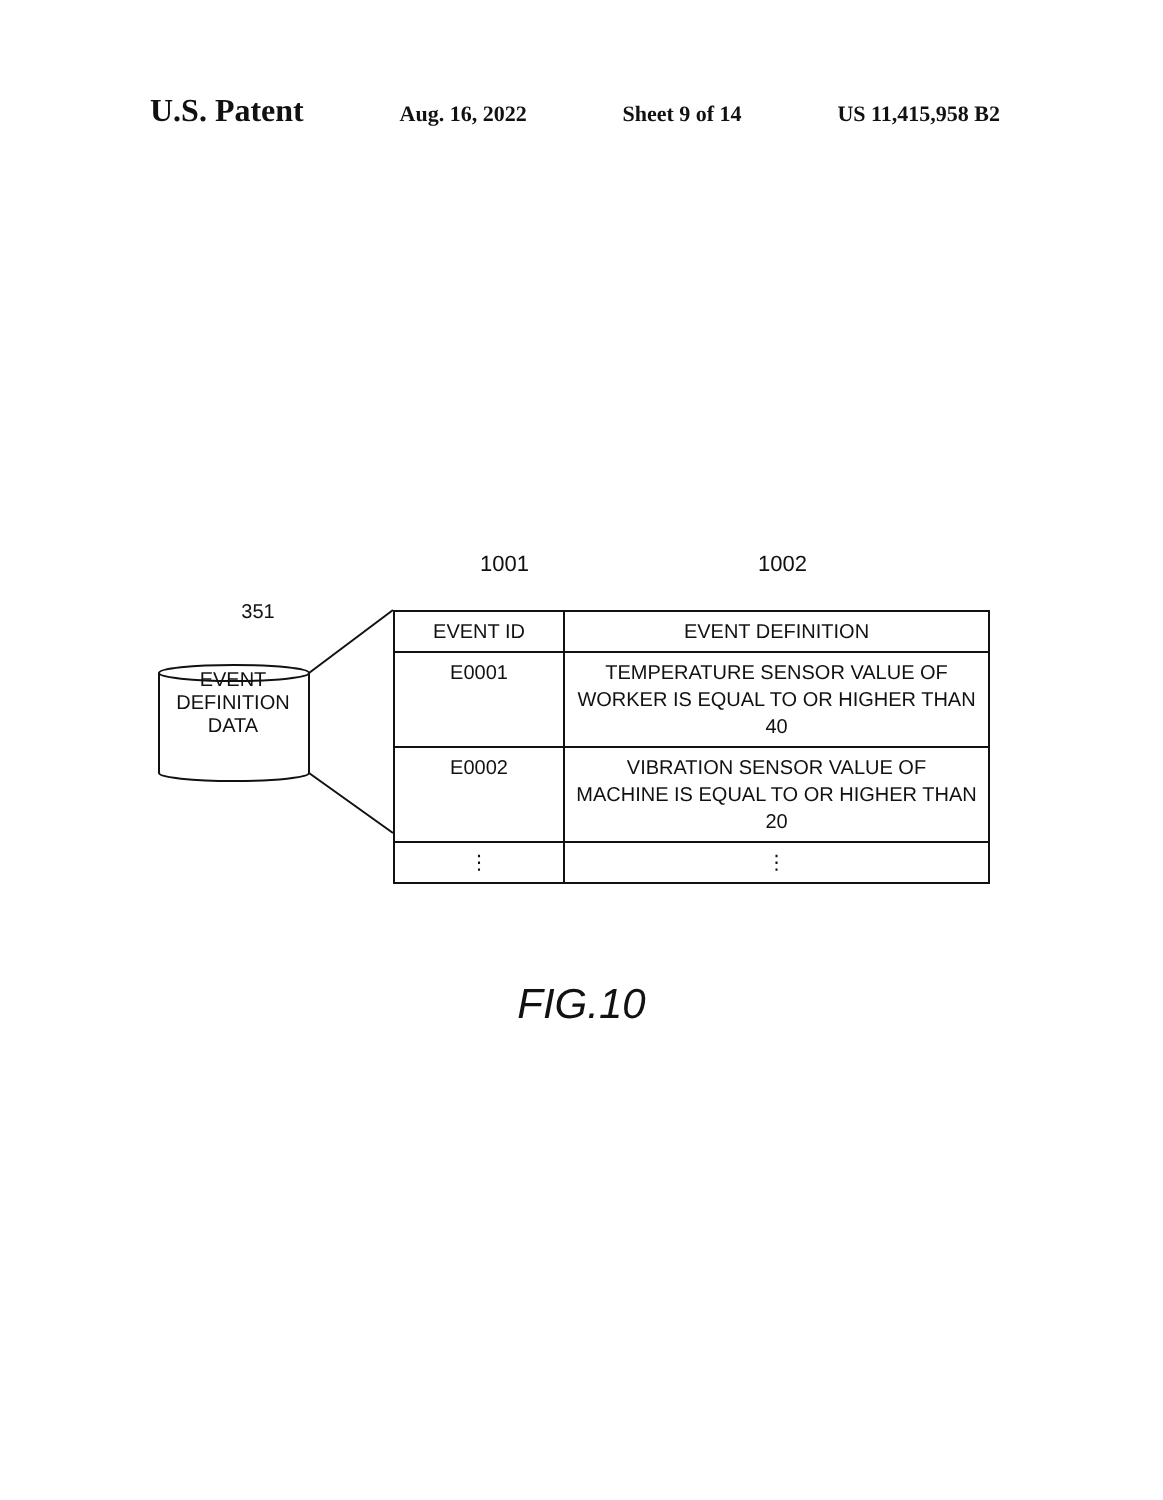U.S. Patent Aug. 16, 2022 Sheet 9 of 14 US 11,415,958 B2
1001 1002
351
EVENT
DEFINITION
DATA
| EVENT ID | EVENT DEFINITION |
| --- | --- |
| E0001 | TEMPERATURE SENSOR VALUE OF WORKER IS EQUAL TO OR HIGHER THAN 40 |
| E0002 | VIBRATION SENSOR VALUE OF MACHINE IS EQUAL TO OR HIGHER THAN 20 |
| ⋮ | ⋮ |
FIG.10